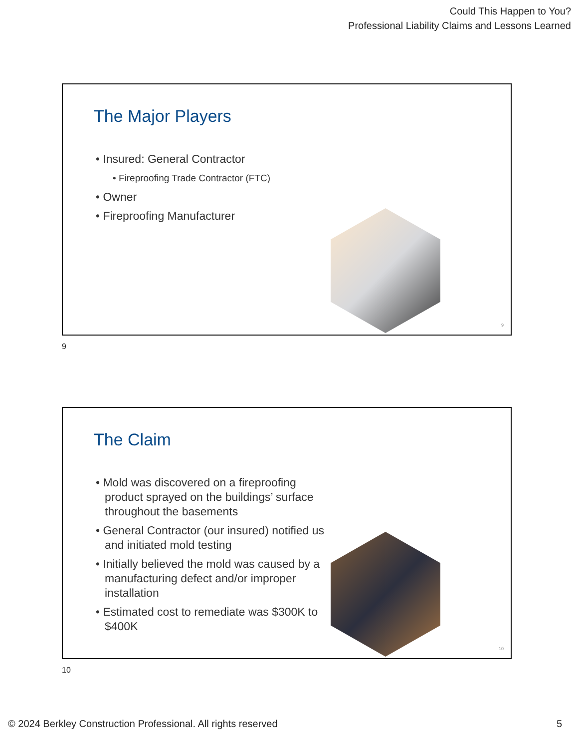Could This Happen to You?
Professional Liability Claims and Lessons Learned
The Major Players
• Insured: General Contractor
• Fireproofing Trade Contractor (FTC)
• Owner
• Fireproofing Manufacturer
9
9
The Claim
• Mold was discovered on a fireproofing product sprayed on the buildings’ surface throughout the basements
• General Contractor (our insured) notified us and initiated mold testing
• Initially believed the mold was caused by a manufacturing defect and/or improper installation
• Estimated cost to remediate was $300K to $400K
10
10
© 2024 Berkley Construction Professional. All rights reserved 5